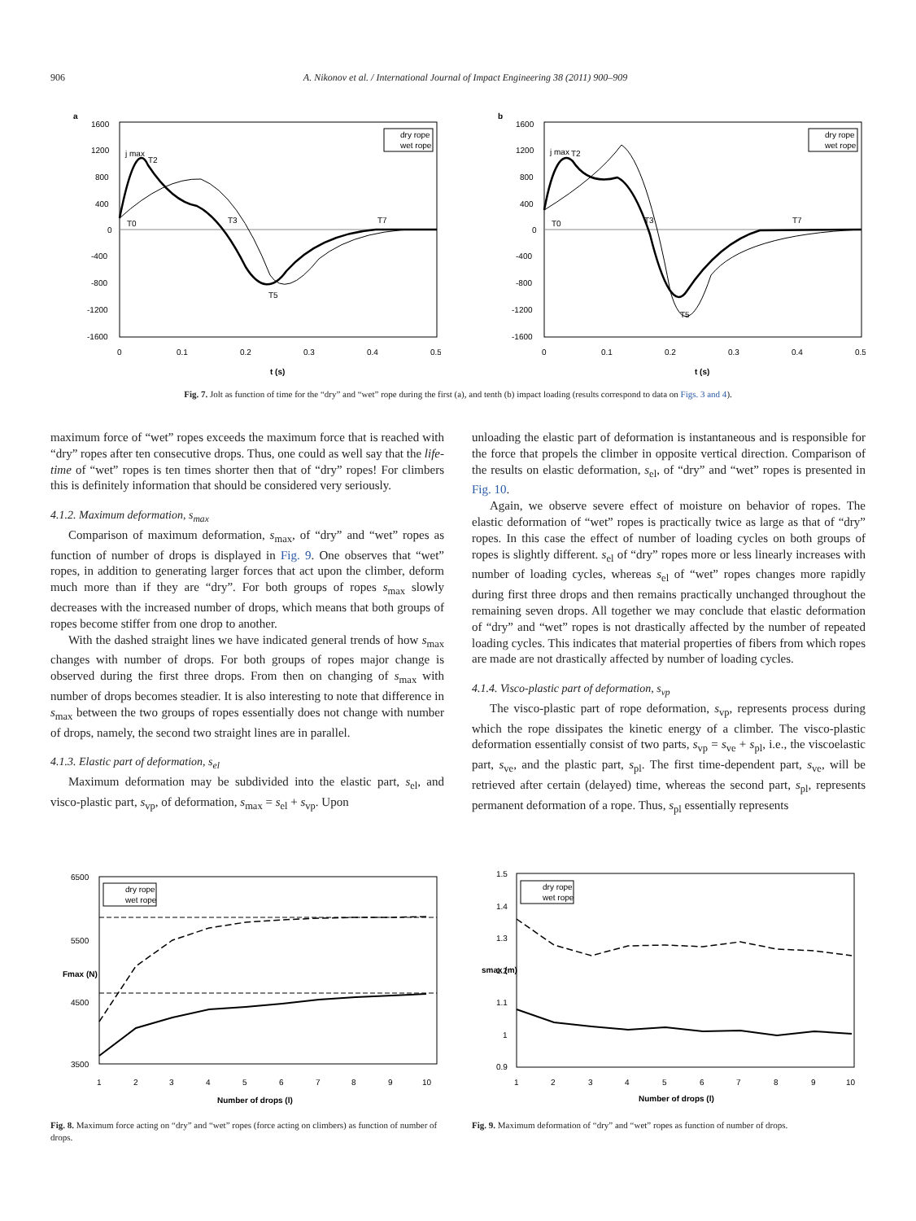906 A. Nikonov et al. / International Journal of Impact Engineering 38 (2011) 900–909
a
1600
1200
800
400
0
-400
-800
-1200
-1600
0
0.1
0.2
0.3
0.4
0.5
t (s)
dry rope
wet rope
j max
T2
T0
T3
T7
T5
b
1600
1200
800
400
0
-400
-800
-1200
-1600
0
0.1
0.2
0.3
0.4
0.5
t (s)
dry rope
wet rope
j max
T2
T0
T3
T7
T5
Fig. 7. Jolt as function of time for the “dry” and “wet” rope during the first (a), and tenth (b) impact loading (results correspond to data on Figs. 3 and 4).
maximum force of “wet” ropes exceeds the maximum force that is reached with “dry” ropes after ten consecutive drops. Thus, one could as well say that the life-time of “wet” ropes is ten times shorter then that of “dry” ropes! For climbers this is definitely information that should be considered very seriously.
4.1.2. Maximum deformation, s<sub>max</sub>
Comparison of maximum deformation, s<sub>max</sub>, of “dry” and “wet” ropes as function of number of drops is displayed in Fig. 9. One observes that “wet” ropes, in addition to generating larger forces that act upon the climber, deform much more than if they are “dry”. For both groups of ropes s<sub>max</sub> slowly decreases with the increased number of drops, which means that both groups of ropes become stiffer from one drop to another.
With the dashed straight lines we have indicated general trends of how s<sub>max</sub> changes with number of drops. For both groups of ropes major change is observed during the first three drops. From then on changing of s<sub>max</sub> with number of drops becomes steadier. It is also interesting to note that difference in s<sub>max</sub> between the two groups of ropes essentially does not change with number of drops, namely, the second two straight lines are in parallel.
4.1.3. Elastic part of deformation, s<sub>el</sub>
Maximum deformation may be subdivided into the elastic part, s<sub>el</sub>, and visco-plastic part, s<sub>vp</sub>, of deformation, s<sub>max</sub> = s<sub>el</sub> + s<sub>vp</sub>. Upon
unloading the elastic part of deformation is instantaneous and is responsible for the force that propels the climber in opposite vertical direction. Comparison of the results on elastic deformation, s<sub>el</sub>, of “dry” and “wet” ropes is presented in Fig. 10.
Again, we observe severe effect of moisture on behavior of ropes. The elastic deformation of “wet” ropes is practically twice as large as that of “dry” ropes. In this case the effect of number of loading cycles on both groups of ropes is slightly different. s<sub>el</sub> of “dry” ropes more or less linearly increases with number of loading cycles, whereas s<sub>el</sub> of “wet” ropes changes more rapidly during first three drops and then remains practically unchanged throughout the remaining seven drops. All together we may conclude that elastic deformation of “dry” and “wet” ropes is not drastically affected by the number of repeated loading cycles. This indicates that material properties of fibers from which ropes are made are not drastically affected by number of loading cycles.
4.1.4. Visco-plastic part of deformation, s<sub>vp</sub>
The visco-plastic part of rope deformation, s<sub>vp</sub>, represents process during which the rope dissipates the kinetic energy of a climber. The visco-plastic deformation essentially consist of two parts, s<sub>vp</sub> = s<sub>ve</sub> + s<sub>pl</sub>, i.e., the viscoelastic part, s<sub>ve</sub>, and the plastic part, s<sub>pl</sub>. The first time-dependent part, s<sub>ve</sub>, will be retrieved after certain (delayed) time, whereas the second part, s<sub>pl</sub>, represents permanent deformation of a rope. Thus, s<sub>pl</sub> essentially represents
6500
5500
4500
3500
1
2
3
4
5
6
7
8
9
10
Number of drops (l)
Fmax (N)
dry rope
wet rope
Fig. 8. Maximum force acting on “dry” and “wet” ropes (force acting on climbers) as function of number of drops.
1.5
1.4
1.3
1.2
1.1
1
0.9
1
2
3
4
5
6
7
8
9
10
Number of drops (l)
smax (m)
dry rope
wet rope
Fig. 9. Maximum deformation of “dry” and “wet” ropes as function of number of drops.